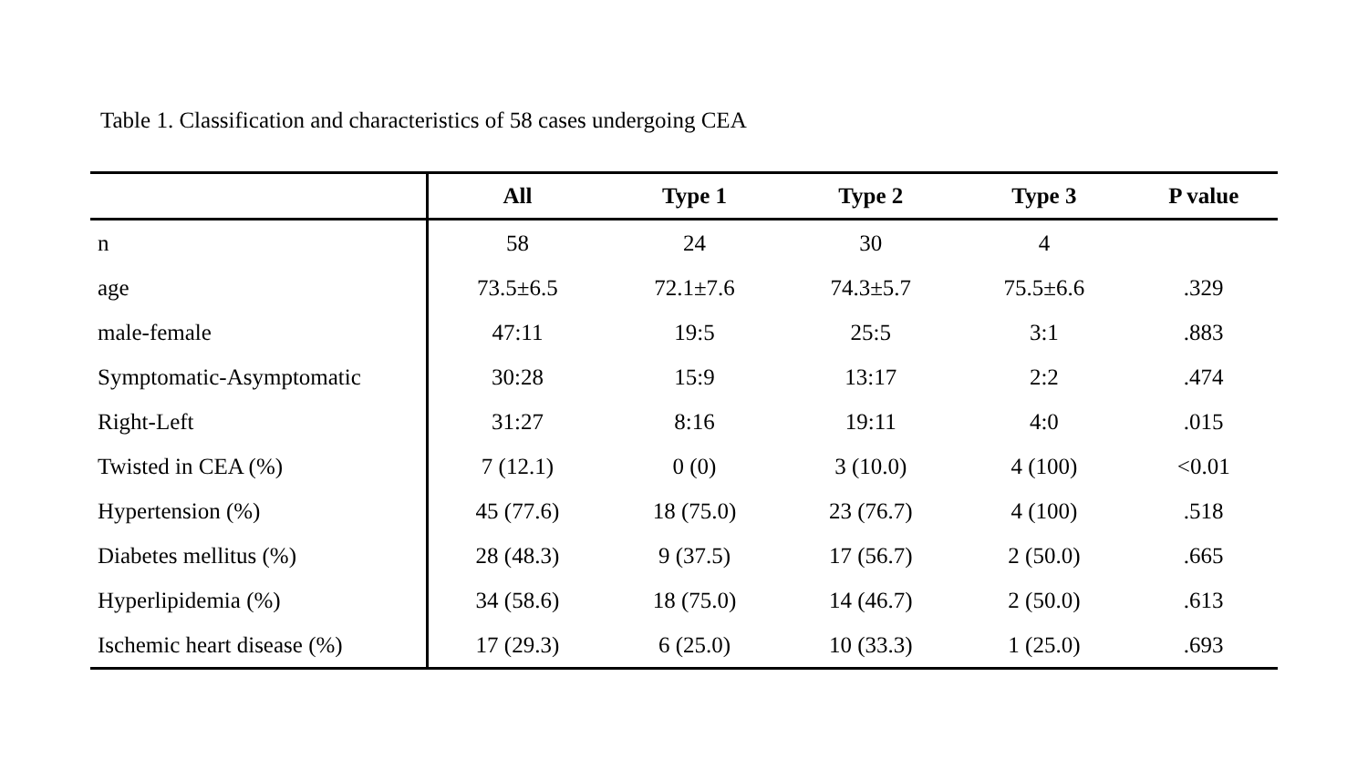Table 1. Classification and characteristics of 58 cases undergoing CEA
| | All | Type 1 | Type 2 | Type 3 | P value |
| --- | --- | --- | --- | --- | --- |
| n | 58 | 24 | 30 | 4 | |
| age | 73.5±6.5 | 72.1±7.6 | 74.3±5.7 | 75.5±6.6 | .329 |
| male-female | 47:11 | 19:5 | 25:5 | 3:1 | .883 |
| Symptomatic-Asymptomatic | 30:28 | 15:9 | 13:17 | 2:2 | .474 |
| Right-Left | 31:27 | 8:16 | 19:11 | 4:0 | .015 |
| Twisted in CEA (%) | 7 (12.1) | 0 (0) | 3 (10.0) | 4 (100) | <0.01 |
| Hypertension (%) | 45 (77.6) | 18 (75.0) | 23 (76.7) | 4 (100) | .518 |
| Diabetes mellitus (%) | 28 (48.3) | 9 (37.5) | 17 (56.7) | 2 (50.0) | .665 |
| Hyperlipidemia (%) | 34 (58.6) | 18 (75.0) | 14 (46.7) | 2 (50.0) | .613 |
| Ischemic heart disease (%) | 17 (29.3) | 6 (25.0) | 10 (33.3) | 1 (25.0) | .693 |